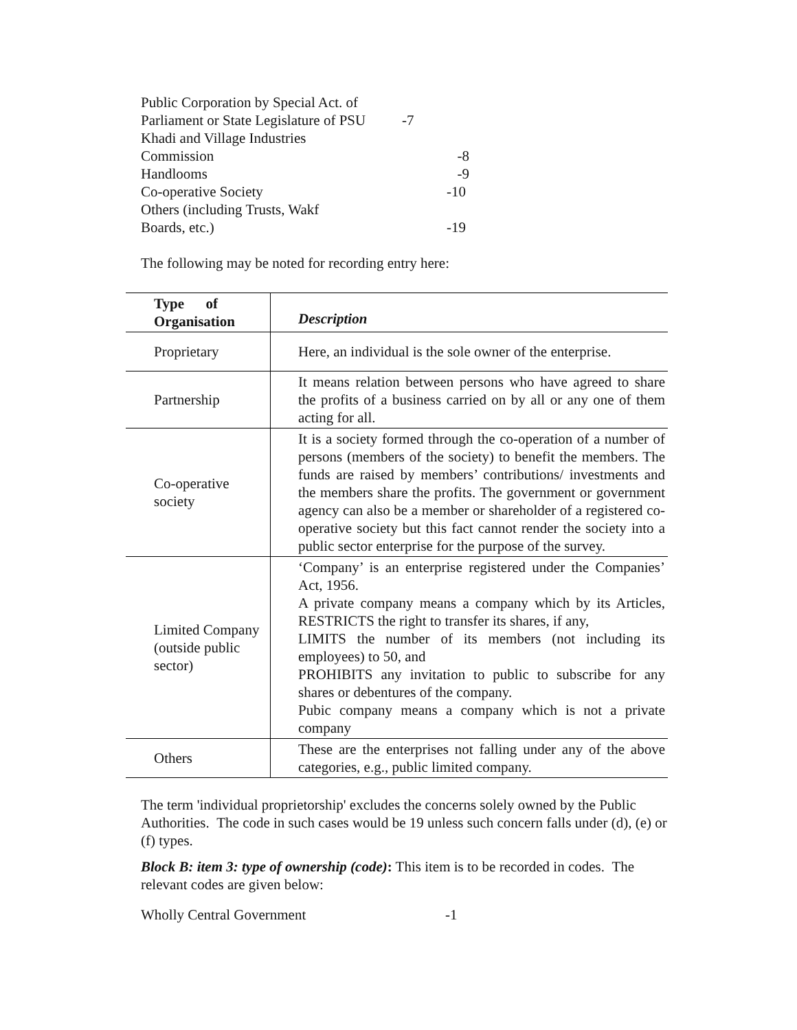Public Corporation by Special Act. of
Parliament or State Legislature of PSU -7
Khadi and Village Industries
Commission -8
Handlooms -9
Co-operative Society -10
Others (including Trusts, Wakf
Boards, etc.) -19
The following may be noted for recording entry here:
| Type of Organisation | Description |
| --- | --- |
| Proprietary | Here, an individual is the sole owner of the enterprise. |
| Partnership | It means relation between persons who have agreed to share the profits of a business carried on by all or any one of them acting for all. |
| Co-operative society | It is a society formed through the co-operation of a number of persons (members of the society) to benefit the members. The funds are raised by members’ contributions/ investments and the members share the profits. The government or government agency can also be a member or shareholder of a registered co-operative society but this fact cannot render the society into a public sector enterprise for the purpose of the survey. |
| Limited Company (outside public sector) | ‘Company’ is an enterprise registered under the Companies’ Act, 1956. A private company means a company which by its Articles, RESTRICTS the right to transfer its shares, if any, LIMITS the number of its members (not including its employees) to 50, and PROHIBITS any invitation to public to subscribe for any shares or debentures of the company. Pubic company means a company which is not a private company |
| Others | These are the enterprises not falling under any of the above categories, e.g., public limited company. |
The term 'individual proprietorship' excludes the concerns solely owned by the Public Authorities. The code in such cases would be 19 unless such concern falls under (d), (e) or (f) types.
Block B: item 3: type of ownership (code): This item is to be recorded in codes. The relevant codes are given below:
Wholly Central Government -1